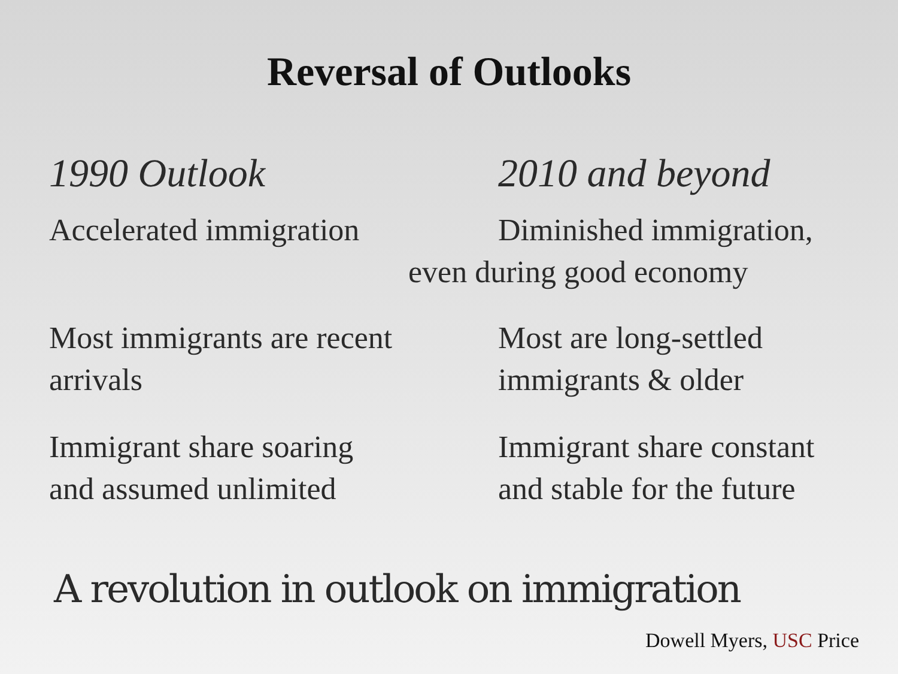Reversal of Outlooks
1990 Outlook 2010 and beyond
Accelerated immigration Diminished immigration,
even during good economy
Most immigrants are recent
arrivals
Most are long-settled
immigrants & older
Immigrant share soaring
and assumed unlimited
Immigrant share constant
and stable for the future
A revolution in outlook on immigration
Dowell Myers, USC Price